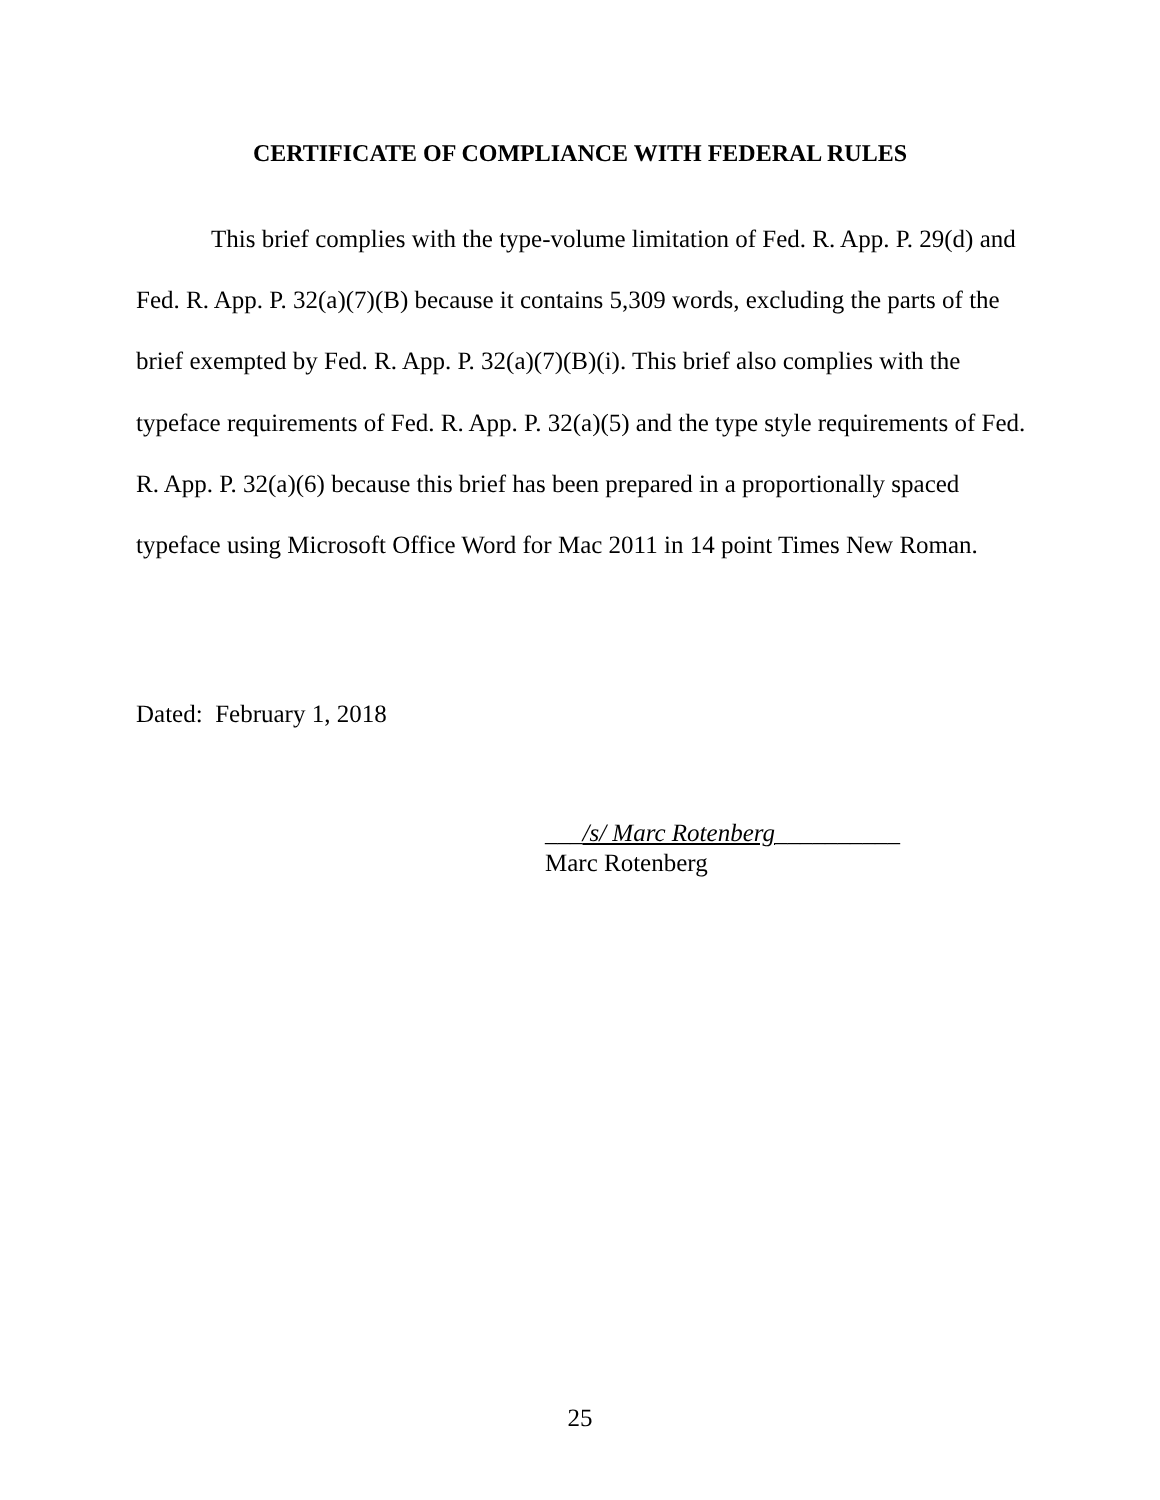CERTIFICATE OF COMPLIANCE WITH FEDERAL RULES
This brief complies with the type-volume limitation of Fed. R. App. P. 29(d) and Fed. R. App. P. 32(a)(7)(B) because it contains 5,309 words, excluding the parts of the brief exempted by Fed. R. App. P. 32(a)(7)(B)(i). This brief also complies with the typeface requirements of Fed. R. App. P. 32(a)(5) and the type style requirements of Fed. R. App. P. 32(a)(6) because this brief has been prepared in a proportionally spaced typeface using Microsoft Office Word for Mac 2011 in 14 point Times New Roman.
Dated: February 1, 2018
___/s/ Marc Rotenberg__________
Marc Rotenberg
25